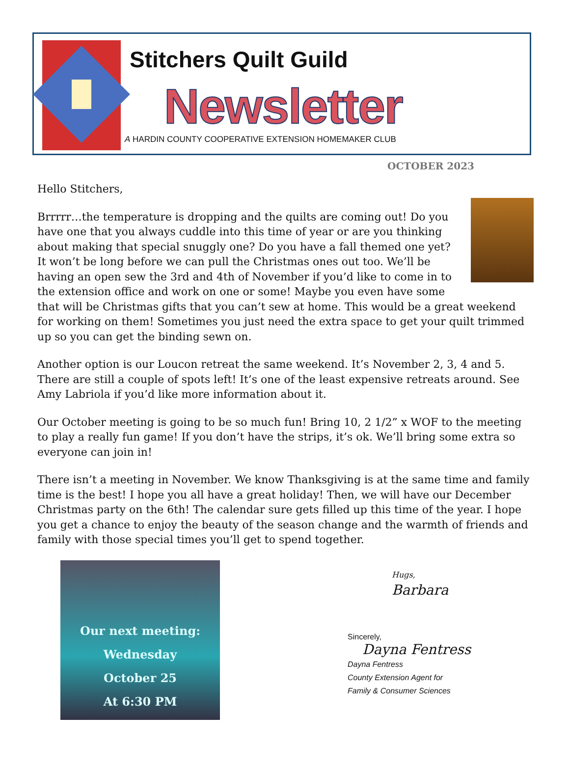Stitchers Quilt Guild
Newsletter
A HARDIN COUNTY COOPERATIVE EXTENSION HOMEMAKER CLUB
OCTOBER 2023
Hello Stitchers,
Brrrrr…the temperature is dropping and the quilts are coming out! Do you have one that you always cuddle into this time of year or are you thinking about making that special snuggly one? Do you have a fall themed one yet? It won’t be long before we can pull the Christmas ones out too. We’ll be having an open sew the 3rd and 4th of November if you’d like to come in to the extension office and work on one or some! Maybe you even have some that will be Christmas gifts that you can’t sew at home. This would be a great weekend for working on them! Sometimes you just need the extra space to get your quilt trimmed up so you can get the binding sewn on.
Another option is our Loucon retreat the same weekend. It’s November 2, 3, 4 and 5. There are still a couple of spots left! It’s one of the least expensive retreats around. See Amy Labriola if you’d like more information about it.
Our October meeting is going to be so much fun! Bring 10, 2 1/2” x WOF to the meeting to play a really fun game! If you don’t have the strips, it’s ok. We’ll bring some extra so everyone can join in!
There isn’t a meeting in November. We know Thanksgiving is at the same time and family time is the best! I hope you all have a great holiday! Then, we will have our December Christmas party on the 6th! The calendar sure gets filled up this time of the year. I hope you get a chance to enjoy the beauty of the season change and the warmth of friends and family with those special times you’ll get to spend together.
Our next meeting:
Wednesday
October 25
At 6:30 PM
Hugs,
Barbara
Sincerely,
Dayna Fentress
Dayna Fentress
County Extension Agent for
Family & Consumer Sciences